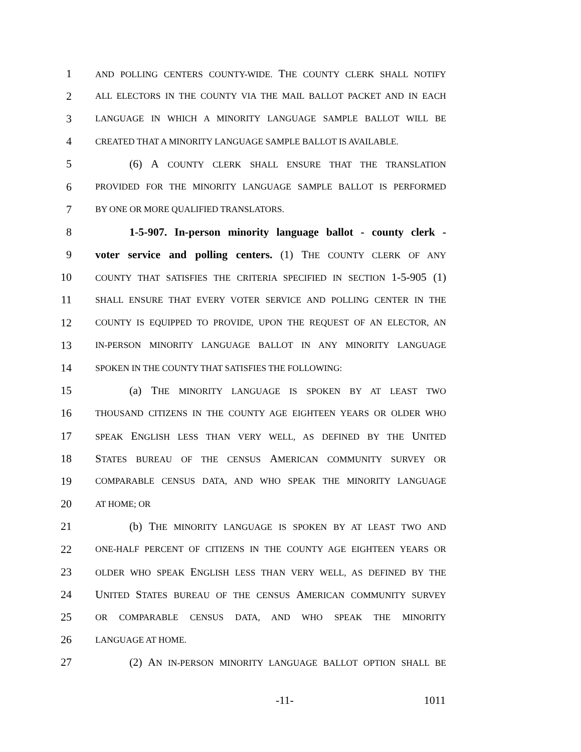1 AND POLLING CENTERS COUNTY-WIDE. THE COUNTY CLERK SHALL NOTIFY
2 ALL ELECTORS IN THE COUNTY VIA THE MAIL BALLOT PACKET AND IN EACH
3 LANGUAGE IN WHICH A MINORITY LANGUAGE SAMPLE BALLOT WILL BE
4 CREATED THAT A MINORITY LANGUAGE SAMPLE BALLOT IS AVAILABLE.
5 (6) A COUNTY CLERK SHALL ENSURE THAT THE TRANSLATION
6 PROVIDED FOR THE MINORITY LANGUAGE SAMPLE BALLOT IS PERFORMED
7 BY ONE OR MORE QUALIFIED TRANSLATORS.
8 1-5-907. In-person minority language ballot - county clerk -
9 voter service and polling centers. (1) THE COUNTY CLERK OF ANY
10 COUNTY THAT SATISFIES THE CRITERIA SPECIFIED IN SECTION 1-5-905 (1)
11 SHALL ENSURE THAT EVERY VOTER SERVICE AND POLLING CENTER IN THE
12 COUNTY IS EQUIPPED TO PROVIDE, UPON THE REQUEST OF AN ELECTOR, AN
13 IN-PERSON MINORITY LANGUAGE BALLOT IN ANY MINORITY LANGUAGE
14 SPOKEN IN THE COUNTY THAT SATISFIES THE FOLLOWING:
15 (a) THE MINORITY LANGUAGE IS SPOKEN BY AT LEAST TWO
16 THOUSAND CITIZENS IN THE COUNTY AGE EIGHTEEN YEARS OR OLDER WHO
17 SPEAK ENGLISH LESS THAN VERY WELL, AS DEFINED BY THE UNITED
18 STATES BUREAU OF THE CENSUS AMERICAN COMMUNITY SURVEY OR
19 COMPARABLE CENSUS DATA, AND WHO SPEAK THE MINORITY LANGUAGE
20 AT HOME; OR
21 (b) THE MINORITY LANGUAGE IS SPOKEN BY AT LEAST TWO AND
22 ONE-HALF PERCENT OF CITIZENS IN THE COUNTY AGE EIGHTEEN YEARS OR
23 OLDER WHO SPEAK ENGLISH LESS THAN VERY WELL, AS DEFINED BY THE
24 UNITED STATES BUREAU OF THE CENSUS AMERICAN COMMUNITY SURVEY
25 OR COMPARABLE CENSUS DATA, AND WHO SPEAK THE MINORITY
26 LANGUAGE AT HOME.
27 (2) AN IN-PERSON MINORITY LANGUAGE BALLOT OPTION SHALL BE
-11- 1011